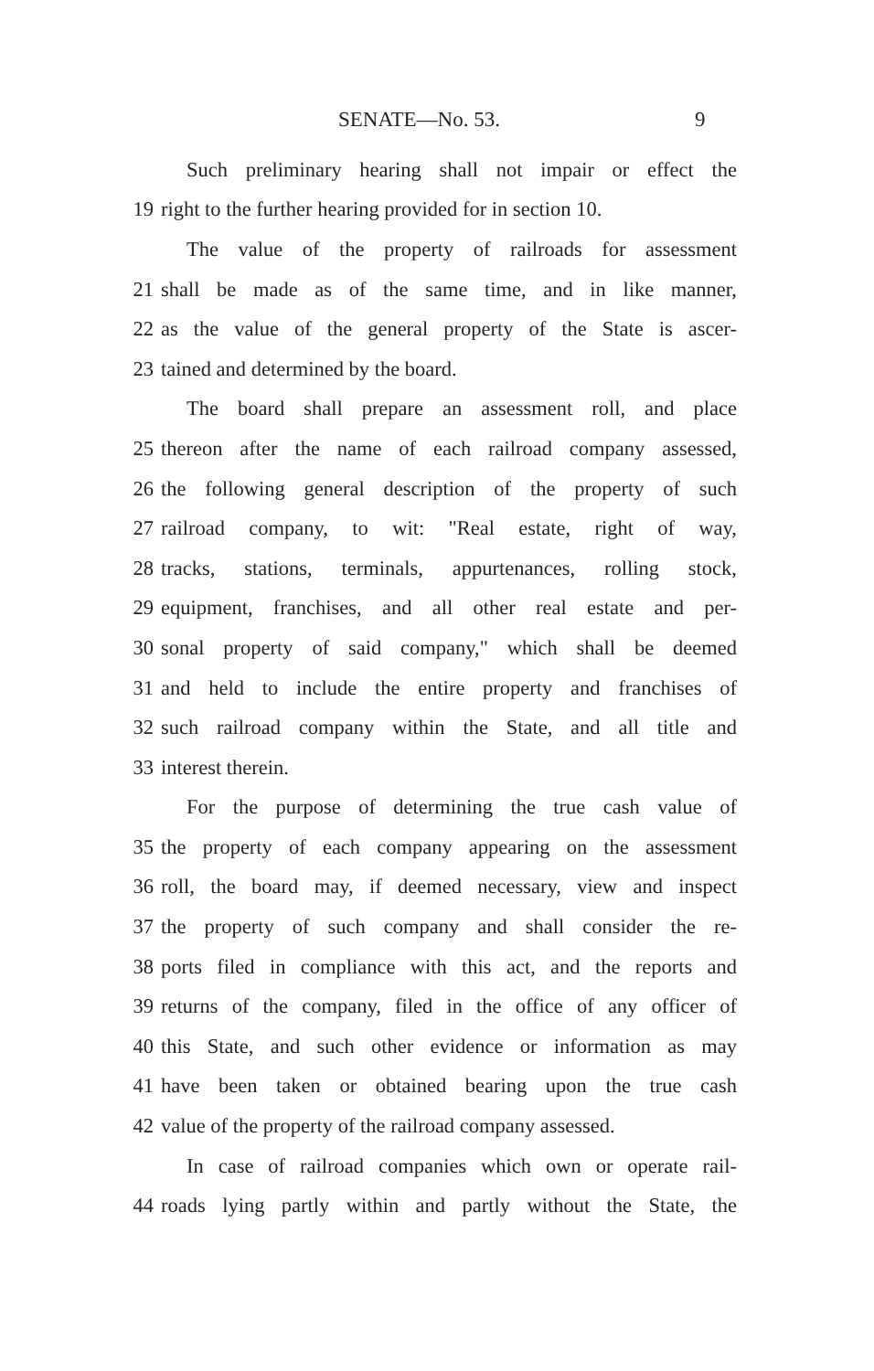SENATE—No. 53. 9
Such preliminary hearing shall not impair or effect the
19 right to the further hearing provided for in section 10.
The value of the property of railroads for assessment
21 shall be made as of the same time, and in like manner,
22 as the value of the general property of the State is ascer-
23 tained and determined by the board.
The board shall prepare an assessment roll, and place
25 thereon after the name of each railroad company assessed,
26 the following general description of the property of such
27 railroad company, to wit: "Real estate, right of way,
28 tracks, stations, terminals, appurtenances, rolling stock,
29 equipment, franchises, and all other real estate and per-
30 sonal property of said company," which shall be deemed
31 and held to include the entire property and franchises of
32 such railroad company within the State, and all title and
33 interest therein.
For the purpose of determining the true cash value of
35 the property of each company appearing on the assessment
36 roll, the board may, if deemed necessary, view and inspect
37 the property of such company and shall consider the re-
38 ports filed in compliance with this act, and the reports and
39 returns of the company, filed in the office of any officer of
40 this State, and such other evidence or information as may
41 have been taken or obtained bearing upon the true cash
42 value of the property of the railroad company assessed.
In case of railroad companies which own or operate rail-
44 roads lying partly within and partly without the State, the